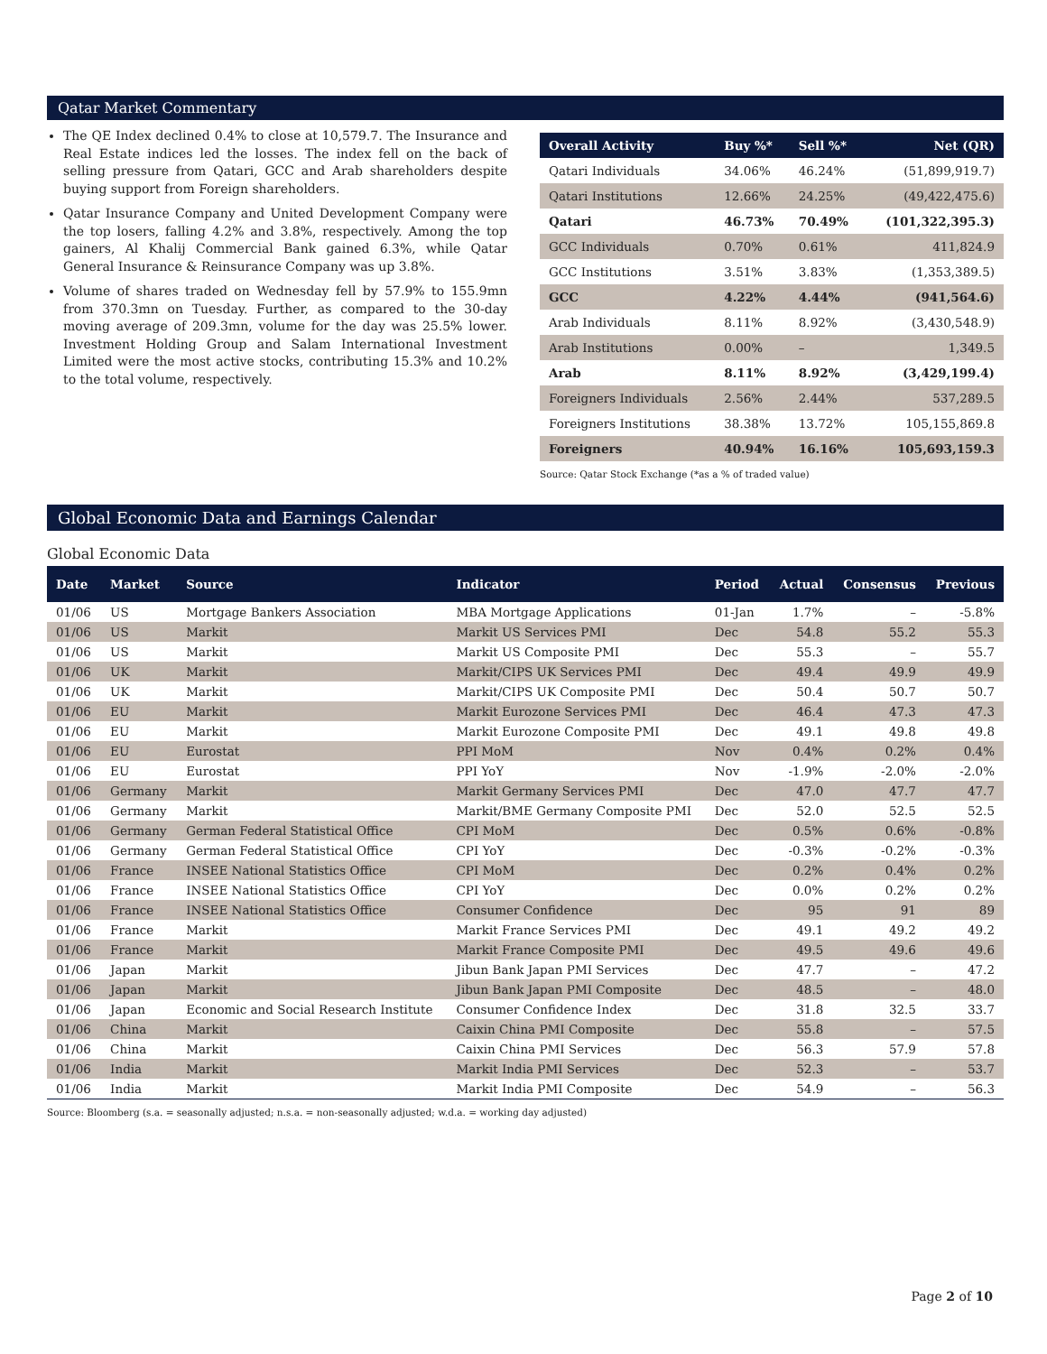Qatar Market Commentary
The QE Index declined 0.4% to close at 10,579.7. The Insurance and Real Estate indices led the losses. The index fell on the back of selling pressure from Qatari, GCC and Arab shareholders despite buying support from Foreign shareholders.
Qatar Insurance Company and United Development Company were the top losers, falling 4.2% and 3.8%, respectively. Among the top gainers, Al Khalij Commercial Bank gained 6.3%, while Qatar General Insurance & Reinsurance Company was up 3.8%.
Volume of shares traded on Wednesday fell by 57.9% to 155.9mn from 370.3mn on Tuesday. Further, as compared to the 30-day moving average of 209.3mn, volume for the day was 25.5% lower. Investment Holding Group and Salam International Investment Limited were the most active stocks, contributing 15.3% and 10.2% to the total volume, respectively.
| Overall Activity | Buy %* | Sell %* | Net (QR) |
| --- | --- | --- | --- |
| Qatari Individuals | 34.06% | 46.24% | (51,899,919.7) |
| Qatari Institutions | 12.66% | 24.25% | (49,422,475.6) |
| Qatari | 46.73% | 70.49% | (101,322,395.3) |
| GCC Individuals | 0.70% | 0.61% | 411,824.9 |
| GCC Institutions | 3.51% | 3.83% | (1,353,389.5) |
| GCC | 4.22% | 4.44% | (941,564.6) |
| Arab Individuals | 8.11% | 8.92% | (3,430,548.9) |
| Arab Institutions | 0.00% | – | 1,349.5 |
| Arab | 8.11% | 8.92% | (3,429,199.4) |
| Foreigners Individuals | 2.56% | 2.44% | 537,289.5 |
| Foreigners Institutions | 38.38% | 13.72% | 105,155,869.8 |
| Foreigners | 40.94% | 16.16% | 105,693,159.3 |
Source: Qatar Stock Exchange (*as a % of traded value)
Global Economic Data and Earnings Calendar
Global Economic Data
| Date | Market | Source | Indicator | Period | Actual | Consensus | Previous |
| --- | --- | --- | --- | --- | --- | --- | --- |
| 01/06 | US | Mortgage Bankers Association | MBA Mortgage Applications | 01-Jan | 1.7% | – | -5.8% |
| 01/06 | US | Markit | Markit US Services PMI | Dec | 54.8 | 55.2 | 55.3 |
| 01/06 | US | Markit | Markit US Composite PMI | Dec | 55.3 | – | 55.7 |
| 01/06 | UK | Markit | Markit/CIPS UK Services PMI | Dec | 49.4 | 49.9 | 49.9 |
| 01/06 | UK | Markit | Markit/CIPS UK Composite PMI | Dec | 50.4 | 50.7 | 50.7 |
| 01/06 | EU | Markit | Markit Eurozone Services PMI | Dec | 46.4 | 47.3 | 47.3 |
| 01/06 | EU | Markit | Markit Eurozone Composite PMI | Dec | 49.1 | 49.8 | 49.8 |
| 01/06 | EU | Eurostat | PPI MoM | Nov | 0.4% | 0.2% | 0.4% |
| 01/06 | EU | Eurostat | PPI YoY | Nov | -1.9% | -2.0% | -2.0% |
| 01/06 | Germany | Markit | Markit Germany Services PMI | Dec | 47.0 | 47.7 | 47.7 |
| 01/06 | Germany | Markit | Markit/BME Germany Composite PMI | Dec | 52.0 | 52.5 | 52.5 |
| 01/06 | Germany | German Federal Statistical Office | CPI MoM | Dec | 0.5% | 0.6% | -0.8% |
| 01/06 | Germany | German Federal Statistical Office | CPI YoY | Dec | -0.3% | -0.2% | -0.3% |
| 01/06 | France | INSEE National Statistics Office | CPI MoM | Dec | 0.2% | 0.4% | 0.2% |
| 01/06 | France | INSEE National Statistics Office | CPI YoY | Dec | 0.0% | 0.2% | 0.2% |
| 01/06 | France | INSEE National Statistics Office | Consumer Confidence | Dec | 95 | 91 | 89 |
| 01/06 | France | Markit | Markit France Services PMI | Dec | 49.1 | 49.2 | 49.2 |
| 01/06 | France | Markit | Markit France Composite PMI | Dec | 49.5 | 49.6 | 49.6 |
| 01/06 | Japan | Markit | Jibun Bank Japan PMI Services | Dec | 47.7 | – | 47.2 |
| 01/06 | Japan | Markit | Jibun Bank Japan PMI Composite | Dec | 48.5 | – | 48.0 |
| 01/06 | Japan | Economic and Social Research Institute | Consumer Confidence Index | Dec | 31.8 | 32.5 | 33.7 |
| 01/06 | China | Markit | Caixin China PMI Composite | Dec | 55.8 | – | 57.5 |
| 01/06 | China | Markit | Caixin China PMI Services | Dec | 56.3 | 57.9 | 57.8 |
| 01/06 | India | Markit | Markit India PMI Services | Dec | 52.3 | – | 53.7 |
| 01/06 | India | Markit | Markit India PMI Composite | Dec | 54.9 | – | 56.3 |
Source: Bloomberg (s.a. = seasonally adjusted; n.s.a. = non-seasonally adjusted; w.d.a. = working day adjusted)
Page 2 of 10